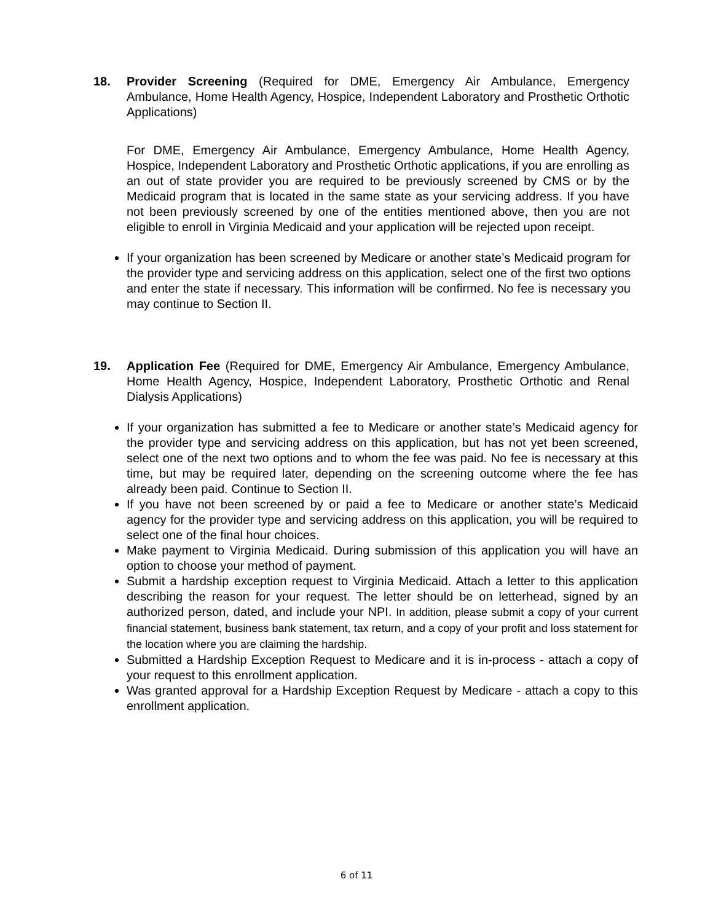18. Provider Screening (Required for DME, Emergency Air Ambulance, Emergency Ambulance, Home Health Agency, Hospice, Independent Laboratory and Prosthetic Orthotic Applications)
For DME, Emergency Air Ambulance, Emergency Ambulance, Home Health Agency, Hospice, Independent Laboratory and Prosthetic Orthotic applications, if you are enrolling as an out of state provider you are required to be previously screened by CMS or by the Medicaid program that is located in the same state as your servicing address. If you have not been previously screened by one of the entities mentioned above, then you are not eligible to enroll in Virginia Medicaid and your application will be rejected upon receipt.
If your organization has been screened by Medicare or another state’s Medicaid program for the provider type and servicing address on this application, select one of the first two options and enter the state if necessary. This information will be confirmed. No fee is necessary you may continue to Section II.
19. Application Fee (Required for DME, Emergency Air Ambulance, Emergency Ambulance, Home Health Agency, Hospice, Independent Laboratory, Prosthetic Orthotic and Renal Dialysis Applications)
If your organization has submitted a fee to Medicare or another state’s Medicaid agency for the provider type and servicing address on this application, but has not yet been screened, select one of the next two options and to whom the fee was paid. No fee is necessary at this time, but may be required later, depending on the screening outcome where the fee has already been paid. Continue to Section II.
If you have not been screened by or paid a fee to Medicare or another state’s Medicaid agency for the provider type and servicing address on this application, you will be required to select one of the final hour choices.
Make payment to Virginia Medicaid. During submission of this application you will have an option to choose your method of payment.
Submit a hardship exception request to Virginia Medicaid. Attach a letter to this application describing the reason for your request. The letter should be on letterhead, signed by an authorized person, dated, and include your NPI. In addition, please submit a copy of your current financial statement, business bank statement, tax return, and a copy of your profit and loss statement for the location where you are claiming the hardship.
Submitted a Hardship Exception Request to Medicare and it is in-process - attach a copy of your request to this enrollment application.
Was granted approval for a Hardship Exception Request by Medicare - attach a copy to this enrollment application.
6 of 11